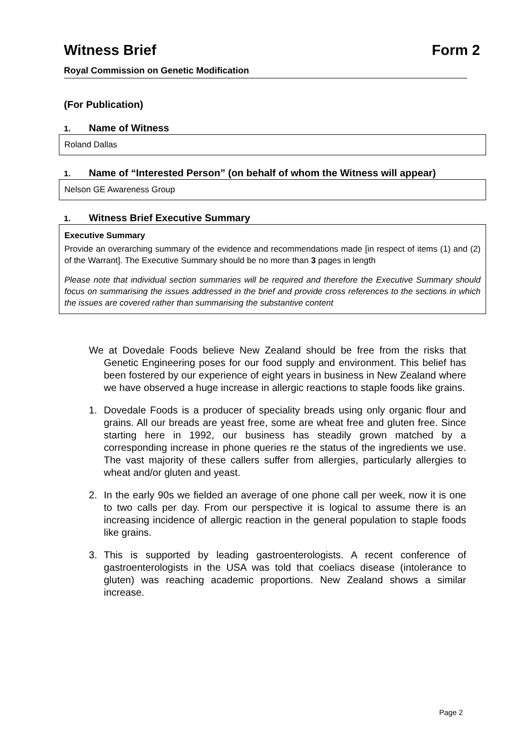Witness Brief Form 2
Royal Commission on Genetic Modification
(For Publication)
1. Name of Witness
Roland Dallas
1. Name of “Interested Person” (on behalf of whom the Witness will appear)
Nelson GE Awareness Group
1. Witness Brief Executive Summary
Executive Summary
Provide an overarching summary of the evidence and recommendations made [in respect of items (1) and (2) of the Warrant]. The Executive Summary should be no more than 3 pages in length
Please note that individual section summaries will be required and therefore the Executive Summary should focus on summarising the issues addressed in the brief and provide cross references to the sections in which the issues are covered rather than summarising the substantive content
We at Dovedale Foods believe New Zealand should be free from the risks that Genetic Engineering poses for our food supply and environment. This belief has been fostered by our experience of eight years in business in New Zealand where we have observed a huge increase in allergic reactions to staple foods like grains.
1. Dovedale Foods is a producer of speciality breads using only organic flour and grains. All our breads are yeast free, some are wheat free and gluten free. Since starting here in 1992, our business has steadily grown matched by a corresponding increase in phone queries re the status of the ingredients we use. The vast majority of these callers suffer from allergies, particularly allergies to wheat and/or gluten and yeast.
2. In the early 90s we fielded an average of one phone call per week, now it is one to two calls per day. From our perspective it is logical to assume there is an increasing incidence of allergic reaction in the general population to staple foods like grains.
3. This is supported by leading gastroenterologists. A recent conference of gastroenterologists in the USA was told that coeliacs disease (intolerance to gluten) was reaching academic proportions. New Zealand shows a similar increase.
Page 2